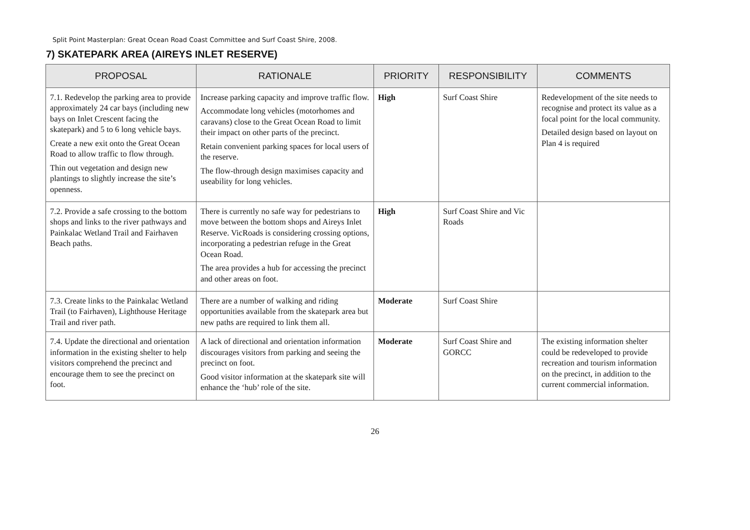Split Point Masterplan: Great Ocean Road Coast Committee and Surf Coast Shire, 2008.
7) SKATEPARK AREA (AIREYS INLET RESERVE)
| PROPOSAL | RATIONALE | PRIORITY | RESPONSIBILITY | COMMENTS |
| --- | --- | --- | --- | --- |
| 7.1. Redevelop the parking area to provide approximately 24 car bays (including new bays on Inlet Crescent facing the skatepark) and 5 to 6 long vehicle bays. Create a new exit onto the Great Ocean Road to allow traffic to flow through. Thin out vegetation and design new plantings to slightly increase the site’s openness. | Increase parking capacity and improve traffic flow. Accommodate long vehicles (motorhomes and caravans) close to the Great Ocean Road to limit their impact on other parts of the precinct. Retain convenient parking spaces for local users of the reserve. The flow-through design maximises capacity and useability for long vehicles. | High | Surf Coast Shire | Redevelopment of the site needs to recognise and protect its value as a focal point for the local community. Detailed design based on layout on Plan 4 is required |
| 7.2. Provide a safe crossing to the bottom shops and links to the river pathways and Painkalac Wetland Trail and Fairhaven Beach paths. | There is currently no safe way for pedestrians to move between the bottom shops and Aireys Inlet Reserve. VicRoads is considering crossing options, incorporating a pedestrian refuge in the Great Ocean Road. The area provides a hub for accessing the precinct and other areas on foot. | High | Surf Coast Shire and Vic Roads | |
| 7.3. Create links to the Painkalac Wetland Trail (to Fairhaven), Lighthouse Heritage Trail and river path. | There are a number of walking and riding opportunities available from the skatepark area but new paths are required to link them all. | Moderate | Surf Coast Shire | |
| 7.4. Update the directional and orientation information in the existing shelter to help visitors comprehend the precinct and encourage them to see the precinct on foot. | A lack of directional and orientation information discourages visitors from parking and seeing the precinct on foot. Good visitor information at the skatepark site will enhance the ‘hub’ role of the site. | Moderate | Surf Coast Shire and GORCC | The existing information shelter could be redeveloped to provide recreation and tourism information on the precinct, in addition to the current commercial information. |
26